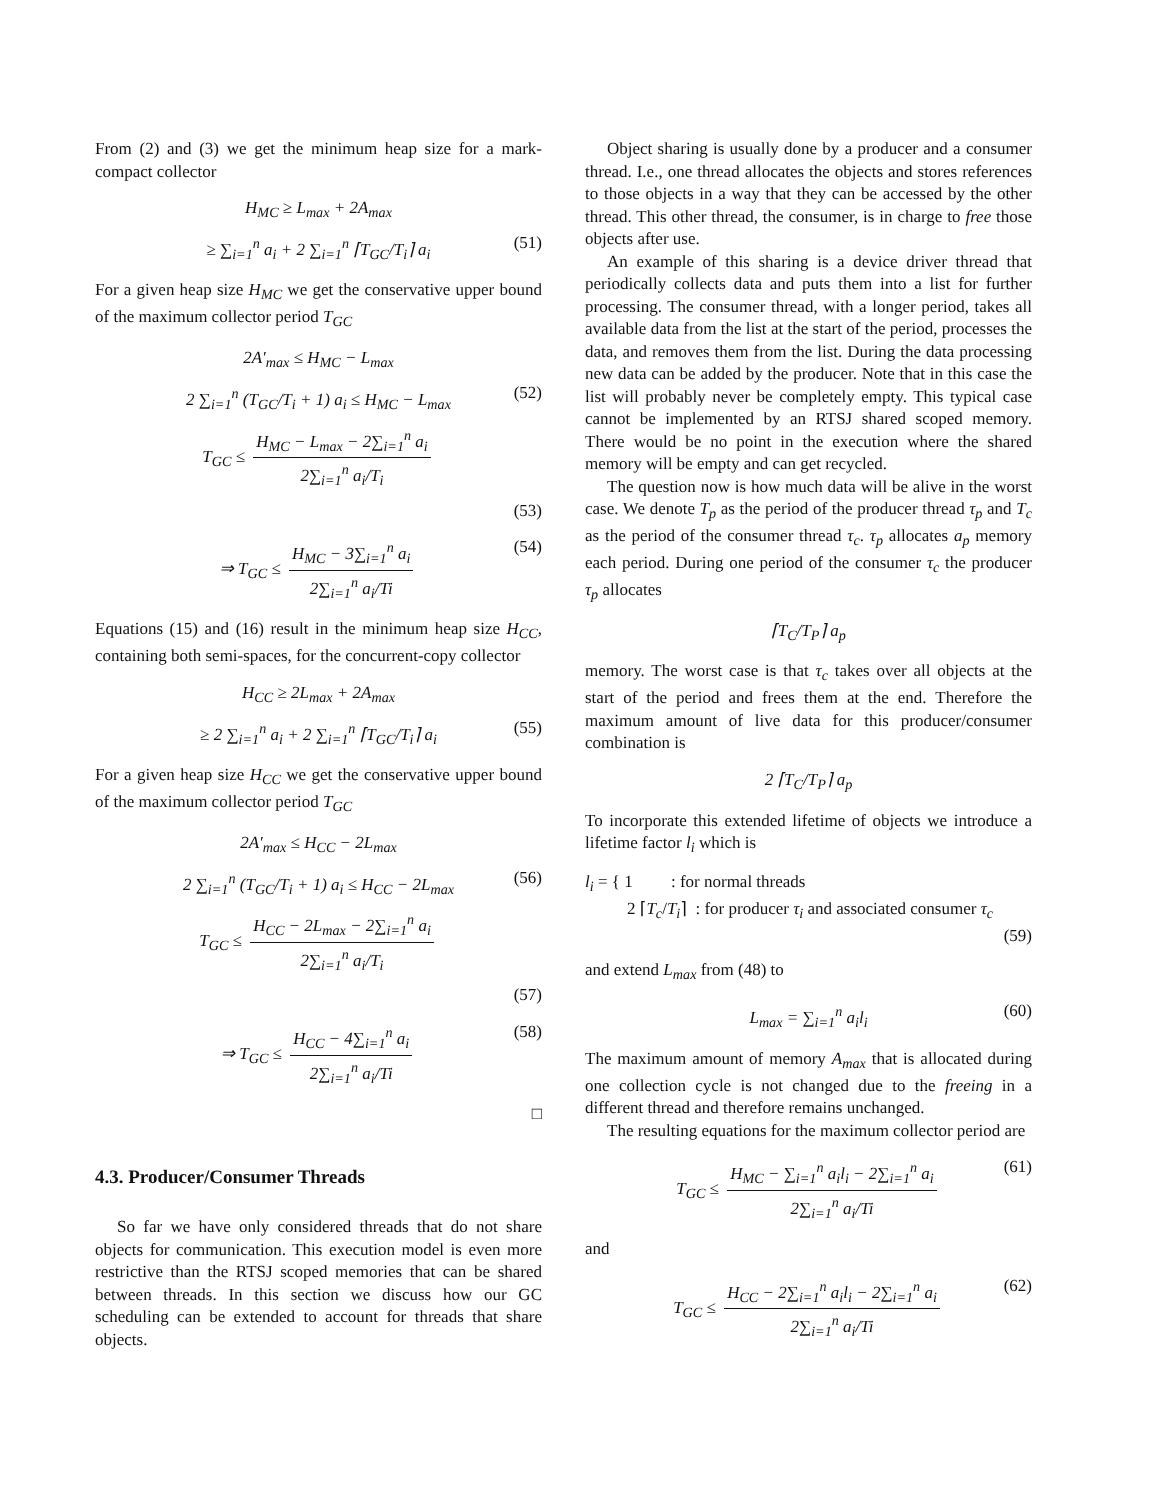From (2) and (3) we get the minimum heap size for a mark-compact collector
H<sub>MC</sub> ≥ L<sub>max</sub> + 2A<sub>max</sub>
≥ ∑<sub>i=1</sub><sup>n</sup> a<sub>i</sub> + 2 ∑<sub>i=1</sub><sup>n</sup> ⌈T<sub>GC</sub>/T<sub>i</sub>⌉ a<sub>i</sub> (51)
For a given heap size H<sub>MC</sub> we get the conservative upper bound of the maximum collector period T<sub>GC</sub>
2A′<sub>max</sub> ≤ H<sub>MC</sub> − L<sub>max</sub>
2 ∑<sub>i=1</sub><sup>n</sup> (T<sub>GC</sub>/T<sub>i</sub> + 1) a<sub>i</sub> ≤ H<sub>MC</sub> − L<sub>max</sub> (52)
T<sub>GC</sub> ≤ H<sub>MC</sub> − L<sub>max</sub> − 2∑<sub>i=1</sub><sup>n</sup> a<sub>i</sub> 2∑<sub>i=1</sub><sup>n</sup> a<sub>i</sub>/T<sub>i</sub>
(53)
⇒ T<sub>GC</sub> ≤ H<sub>MC</sub> − 3∑<sub>i=1</sub><sup>n</sup> a<sub>i</sub> 2∑<sub>i=1</sub><sup>n</sup> a<sub>i</sub>/Ti (54)
Equations (15) and (16) result in the minimum heap size H<sub>CC</sub>, containing both semi-spaces, for the concurrent-copy collector
H<sub>CC</sub> ≥ 2L<sub>max</sub> + 2A<sub>max</sub>
≥ 2 ∑<sub>i=1</sub><sup>n</sup> a<sub>i</sub> + 2 ∑<sub>i=1</sub><sup>n</sup> ⌈T<sub>GC</sub>/T<sub>i</sub>⌉ a<sub>i</sub> (55)
For a given heap size H<sub>CC</sub> we get the conservative upper bound of the maximum collector period T<sub>GC</sub>
2A′<sub>max</sub> ≤ H<sub>CC</sub> − 2L<sub>max</sub>
2 ∑<sub>i=1</sub><sup>n</sup> (T<sub>GC</sub>/T<sub>i</sub> + 1) a<sub>i</sub> ≤ H<sub>CC</sub> − 2L<sub>max</sub> (56)
T<sub>GC</sub> ≤ H<sub>CC</sub> − 2L<sub>max</sub> − 2∑<sub>i=1</sub><sup>n</sup> a<sub>i</sub> 2∑<sub>i=1</sub><sup>n</sup> a<sub>i</sub>/T<sub>i</sub>
(57)
⇒ T<sub>GC</sub> ≤ H<sub>CC</sub> − 4∑<sub>i=1</sub><sup>n</sup> a<sub>i</sub> 2∑<sub>i=1</sub><sup>n</sup> a<sub>i</sub>/Ti (58)
□
4.3. Producer/Consumer Threads
So far we have only considered threads that do not share objects for communication. This execution model is even more restrictive than the RTSJ scoped memories that can be shared between threads. In this section we discuss how our GC scheduling can be extended to account for threads that share objects.
Object sharing is usually done by a producer and a consumer thread. I.e., one thread allocates the objects and stores references to those objects in a way that they can be accessed by the other thread. This other thread, the consumer, is in charge to free those objects after use.
An example of this sharing is a device driver thread that periodically collects data and puts them into a list for further processing. The consumer thread, with a longer period, takes all available data from the list at the start of the period, processes the data, and removes them from the list. During the data processing new data can be added by the producer. Note that in this case the list will probably never be completely empty. This typical case cannot be implemented by an RTSJ shared scoped memory. There would be no point in the execution where the shared memory will be empty and can get recycled.
The question now is how much data will be alive in the worst case. We denote T<sub>p</sub> as the period of the producer thread τ<sub>p</sub> and T<sub>c</sub> as the period of the consumer thread τ<sub>c</sub>. τ<sub>p</sub> allocates a<sub>p</sub> memory each period. During one period of the consumer τ<sub>c</sub> the producer τ<sub>p</sub> allocates
⌈T<sub>C</sub>/T<sub>P</sub>⌉ a<sub>p</sub>
memory. The worst case is that τ<sub>c</sub> takes over all objects at the start of the period and frees them at the end. Therefore the maximum amount of live data for this producer/consumer combination is
2 ⌈T<sub>C</sub>/T<sub>P</sub>⌉ a<sub>p</sub>
To incorporate this extended lifetime of objects we introduce a lifetime factor l<sub>i</sub> which is
l<sub>i</sub> = { 1 : for normal threads
2 ⌈T<sub>c</sub>/T<sub>i</sub>⌉ : for producer τ<sub>i</sub> and associated consumer τ<sub>c</sub>
(59)
and extend L<sub>max</sub> from (48) to
L<sub>max</sub> = ∑<sub>i=1</sub><sup>n</sup> a<sub>i</sub>l<sub>i</sub> (60)
The maximum amount of memory A<sub>max</sub> that is allocated during one collection cycle is not changed due to the freeing in a different thread and therefore remains unchanged.
The resulting equations for the maximum collector period are
T<sub>GC</sub> ≤ H<sub>MC</sub> − ∑<sub>i=1</sub><sup>n</sup> a<sub>i</sub>l<sub>i</sub> − 2∑<sub>i=1</sub><sup>n</sup> a<sub>i</sub> 2∑<sub>i=1</sub><sup>n</sup> a<sub>i</sub>/Ti (61)
and
T<sub>GC</sub> ≤ H<sub>CC</sub> − 2∑<sub>i=1</sub><sup>n</sup> a<sub>i</sub>l<sub>i</sub> − 2∑<sub>i=1</sub><sup>n</sup> a<sub>i</sub> 2∑<sub>i=1</sub><sup>n</sup> a<sub>i</sub>/Ti (62)